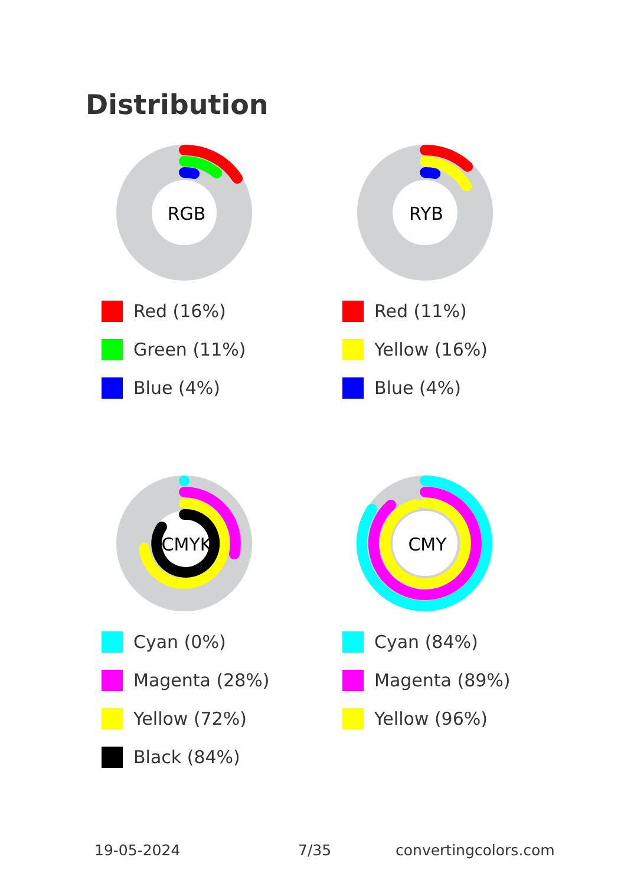Distribution
RGB
Red (16%)
Green (11%)
Blue (4%)
RYB
Red (11%)
Yellow (16%)
Blue (4%)
CMYK
Cyan (0%)
Magenta (28%)
Yellow (72%)
Black (84%)
CMY
Cyan (84%)
Magenta (89%)
Yellow (96%)
19-05-2024 7/35 convertingcolors.com